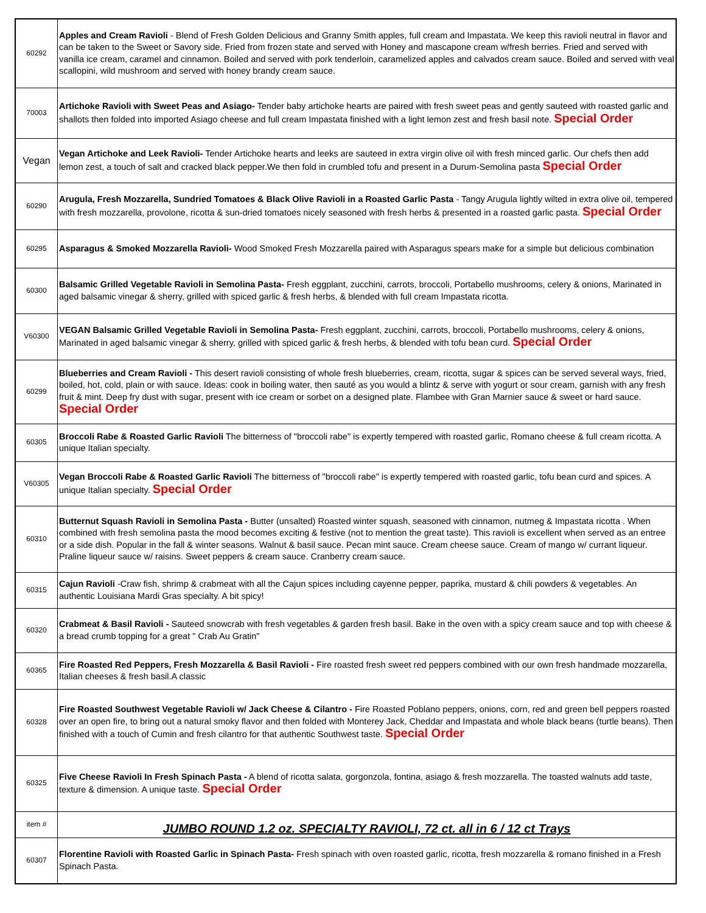| 60292 | Apples and Cream Ravioli - Blend of Fresh Golden Delicious and Granny Smith apples, full cream and Impastata. We keep this ravioli neutral in flavor and can be taken to the Sweet or Savory side. Fried from frozen state and served with Honey and mascapone cream w/fresh berries. Fried and served with vanilla ice cream, caramel and cinnamon. Boiled and served with pork tenderloin, caramelized apples and calvados cream sauce. Boiled and served with veal scallopini, wild mushroom and served with honey brandy cream sauce. |
| 70003 | Artichoke Ravioli with Sweet Peas and Asiago- Tender baby artichoke hearts are paired with fresh sweet peas and gently sauteed with roasted garlic and shallots then folded into imported Asiago cheese and full cream Impastata finished with a light lemon zest and fresh basil note. Special Order |
| Vegan | Vegan Artichoke and Leek Ravioli- Tender Artichoke hearts and leeks are sauteed in extra virgin olive oil with fresh minced garlic. Our chefs then add lemon zest, a touch of salt and cracked black pepper.We then fold in crumbled tofu and present in a Durum-Semolina pasta Special Order |
| 60290 | Arugula, Fresh Mozzarella, Sundried Tomatoes & Black Olive Ravioli in a Roasted Garlic Pasta - Tangy Arugula lightly wilted in extra olive oil, tempered with fresh mozzarella, provolone, ricotta & sun-dried tomatoes nicely seasoned with fresh herbs & presented in a roasted garlic pasta. Special Order |
| 60295 | Asparagus & Smoked Mozzarella Ravioli- Wood Smoked Fresh Mozzarella paired with Asparagus spears make for a simple but delicious combination |
| 60300 | Balsamic Grilled Vegetable Ravioli in Semolina Pasta- Fresh eggplant, zucchini, carrots, broccoli, Portabello mushrooms, celery & onions, Marinated in aged balsamic vinegar & sherry, grilled with spiced garlic & fresh herbs, & blended with full cream Impastata ricotta. |
| V60300 | VEGAN Balsamic Grilled Vegetable Ravioli in Semolina Pasta- Fresh eggplant, zucchini, carrots, broccoli, Portabello mushrooms, celery & onions, Marinated in aged balsamic vinegar & sherry, grilled with spiced garlic & fresh herbs, & blended with tofu bean curd. Special Order |
| 60299 | Blueberries and Cream Ravioli - This desert ravioli consisting of whole fresh blueberries, cream, ricotta, sugar & spices can be served several ways, fried, boiled, hot, cold, plain or with sauce. Ideas: cook in boiling water, then sauté as you would a blintz & serve with yogurt or sour cream, garnish with any fresh fruit & mint. Deep fry dust with sugar, present with ice cream or sorbet on a designed plate. Flambee with Gran Marnier sauce & sweet or hard sauce. Special Order |
| 60305 | Broccoli Rabe & Roasted Garlic Ravioli The bitterness of "broccoli rabe" is expertly tempered with roasted garlic, Romano cheese & full cream ricotta. A unique Italian specialty. |
| V60305 | Vegan Broccoli Rabe & Roasted Garlic Ravioli The bitterness of "broccoli rabe" is expertly tempered with roasted garlic, tofu bean curd and spices. A unique Italian specialty. Special Order |
| 60310 | Butternut Squash Ravioli in Semolina Pasta - Butter (unsalted) Roasted winter squash, seasoned with cinnamon, nutmeg & Impastata ricotta . When combined with fresh semolina pasta the mood becomes exciting & festive (not to mention the great taste). This ravioli is excellent when served as an entree or a side dish. Popular in the fall & winter seasons. Walnut & basil sauce. Pecan mint sauce. Cream cheese sauce. Cream of mango w/ currant liqueur. Praline liqueur sauce w/ raisins. Sweet peppers & cream sauce. Cranberry cream sauce. |
| 60315 | Cajun Ravioli -Craw fish, shrimp & crabmeat with all the Cajun spices including cayenne pepper, paprika, mustard & chili powders & vegetables. An authentic Louisiana Mardi Gras specialty. A bit spicy! |
| 60320 | Crabmeat & Basil Ravioli - Sauteed snowcrab with fresh vegetables & garden fresh basil. Bake in the oven with a spicy cream sauce and top with cheese & a bread crumb topping for a great " Crab Au Gratin" |
| 60365 | Fire Roasted Red Peppers, Fresh Mozzarella & Basil Ravioli - Fire roasted fresh sweet red peppers combined with our own fresh handmade mozzarella, Italian cheeses & fresh basil.A classic |
| 60328 | Fire Roasted Southwest Vegetable Ravioli w/ Jack Cheese & Cilantro - Fire Roasted Poblano peppers, onions, corn, red and green bell peppers roasted over an open fire, to bring out a natural smoky flavor and then folded with Monterey Jack, Cheddar and Impastata and whole black beans (turtle beans). Then finished with a touch of Cumin and fresh cilantro for that authentic Southwest taste. Special Order |
| 60325 | Five Cheese Ravioli In Fresh Spinach Pasta - A blend of ricotta salata, gorgonzola, fontina, asiago & fresh mozzarella. The toasted walnuts add taste, texture & dimension. A unique taste. Special Order |
| item # | JUMBO ROUND 1.2 oz. SPECIALTY RAVIOLI, 72 ct. all in 6 / 12 ct Trays |
| 60307 | Florentine Ravioli with Roasted Garlic in Spinach Pasta- Fresh spinach with oven roasted garlic, ricotta, fresh mozzarella & romano finished in a Fresh Spinach Pasta. |